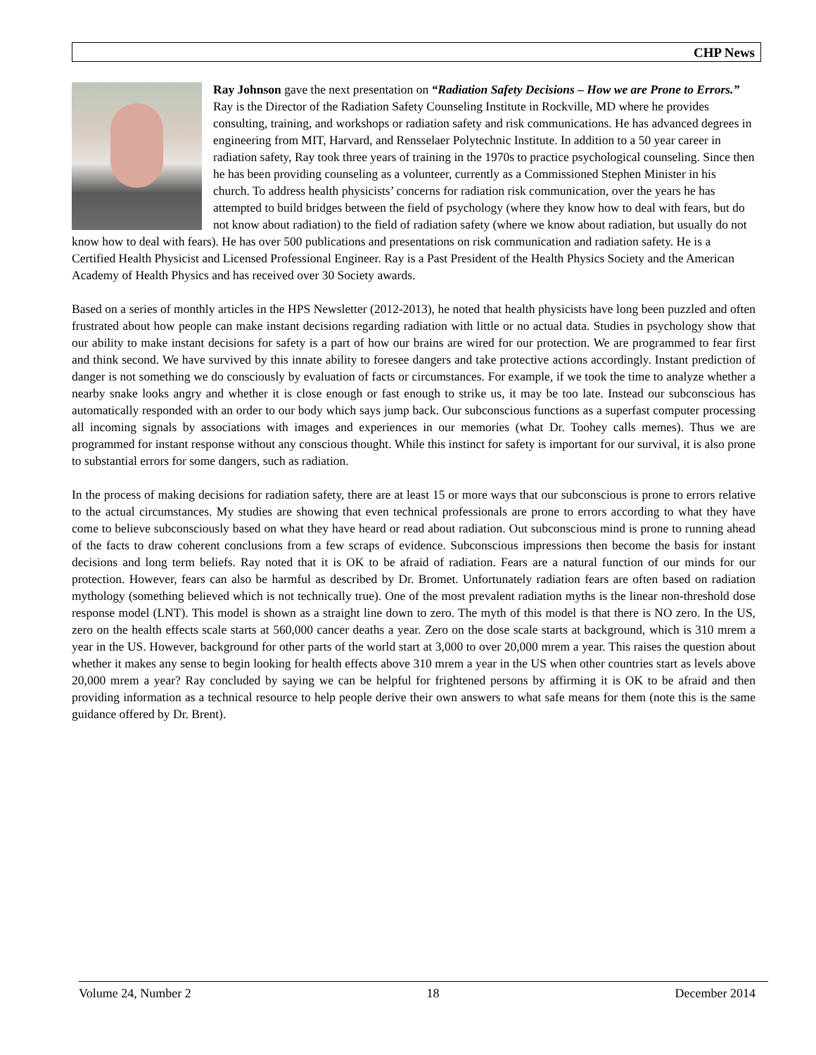CHP News
Ray Johnson gave the next presentation on “Radiation Safety Decisions – How we are Prone to Errors.” Ray is the Director of the Radiation Safety Counseling Institute in Rockville, MD where he provides consulting, training, and workshops or radiation safety and risk communications. He has advanced degrees in engineering from MIT, Harvard, and Rensselaer Polytechnic Institute. In addition to a 50 year career in radiation safety, Ray took three years of training in the 1970s to practice psychological counseling. Since then he has been providing counseling as a volunteer, currently as a Commissioned Stephen Minister in his church. To address health physicists’ concerns for radiation risk communication, over the years he has attempted to build bridges between the field of psychology (where they know how to deal with fears, but do not know about radiation) to the field of radiation safety (where we know about radiation, but usually do not know how to deal with fears). He has over 500 publications and presentations on risk communication and radiation safety. He is a Certified Health Physicist and Licensed Professional Engineer. Ray is a Past President of the Health Physics Society and the American Academy of Health Physics and has received over 30 Society awards.
Based on a series of monthly articles in the HPS Newsletter (2012-2013), he noted that health physicists have long been puzzled and often frustrated about how people can make instant decisions regarding radiation with little or no actual data. Studies in psychology show that our ability to make instant decisions for safety is a part of how our brains are wired for our protection. We are programmed to fear first and think second. We have survived by this innate ability to foresee dangers and take protective actions accordingly. Instant prediction of danger is not something we do consciously by evaluation of facts or circumstances. For example, if we took the time to analyze whether a nearby snake looks angry and whether it is close enough or fast enough to strike us, it may be too late. Instead our subconscious has automatically responded with an order to our body which says jump back. Our subconscious functions as a superfast computer processing all incoming signals by associations with images and experiences in our memories (what Dr. Toohey calls memes). Thus we are programmed for instant response without any conscious thought. While this instinct for safety is important for our survival, it is also prone to substantial errors for some dangers, such as radiation.
In the process of making decisions for radiation safety, there are at least 15 or more ways that our subconscious is prone to errors relative to the actual circumstances. My studies are showing that even technical professionals are prone to errors according to what they have come to believe subconsciously based on what they have heard or read about radiation. Out subconscious mind is prone to running ahead of the facts to draw coherent conclusions from a few scraps of evidence. Subconscious impressions then become the basis for instant decisions and long term beliefs. Ray noted that it is OK to be afraid of radiation. Fears are a natural function of our minds for our protection. However, fears can also be harmful as described by Dr. Bromet. Unfortunately radiation fears are often based on radiation mythology (something believed which is not technically true). One of the most prevalent radiation myths is the linear non-threshold dose response model (LNT). This model is shown as a straight line down to zero. The myth of this model is that there is NO zero. In the US, zero on the health effects scale starts at 560,000 cancer deaths a year. Zero on the dose scale starts at background, which is 310 mrem a year in the US. However, background for other parts of the world start at 3,000 to over 20,000 mrem a year. This raises the question about whether it makes any sense to begin looking for health effects above 310 mrem a year in the US when other countries start as levels above 20,000 mrem a year? Ray concluded by saying we can be helpful for frightened persons by affirming it is OK to be afraid and then providing information as a technical resource to help people derive their own answers to what safe means for them (note this is the same guidance offered by Dr. Brent).
Volume 24, Number 2 18 December 2014